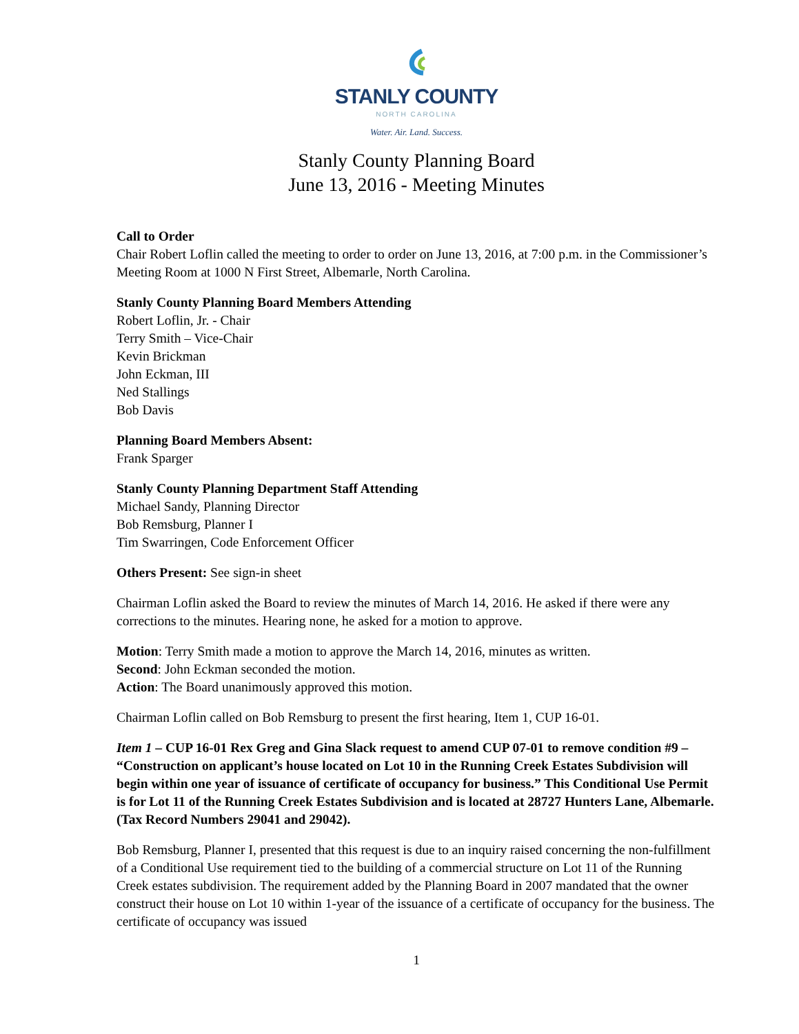STANLY COUNTY
NORTH CAROLINA
Water. Air. Land. Success.
Stanly County Planning Board
June 13, 2016 - Meeting Minutes
Call to Order
Chair Robert Loflin called the meeting to order to order on June 13, 2016, at 7:00 p.m. in the Commissioner’s Meeting Room at 1000 N First Street, Albemarle, North Carolina.
Stanly County Planning Board Members Attending
Robert Loflin, Jr. - Chair
Terry Smith – Vice-Chair
Kevin Brickman
John Eckman, III
Ned Stallings
Bob Davis
Planning Board Members Absent:
Frank Sparger
Stanly County Planning Department Staff Attending
Michael Sandy, Planning Director
Bob Remsburg, Planner I
Tim Swarringen, Code Enforcement Officer
Others Present: See sign-in sheet
Chairman Loflin asked the Board to review the minutes of March 14, 2016. He asked if there were any corrections to the minutes. Hearing none, he asked for a motion to approve.
Motion: Terry Smith made a motion to approve the March 14, 2016, minutes as written.
Second: John Eckman seconded the motion.
Action: The Board unanimously approved this motion.
Chairman Loflin called on Bob Remsburg to present the first hearing, Item 1, CUP 16-01.
Item 1 – CUP 16-01 Rex Greg and Gina Slack request to amend CUP 07-01 to remove condition #9 – “Construction on applicant’s house located on Lot 10 in the Running Creek Estates Subdivision will begin within one year of issuance of certificate of occupancy for business.” This Conditional Use Permit is for Lot 11 of the Running Creek Estates Subdivision and is located at 28727 Hunters Lane, Albemarle. (Tax Record Numbers 29041 and 29042).
Bob Remsburg, Planner I, presented that this request is due to an inquiry raised concerning the non-fulfillment of a Conditional Use requirement tied to the building of a commercial structure on Lot 11 of the Running Creek estates subdivision. The requirement added by the Planning Board in 2007 mandated that the owner construct their house on Lot 10 within 1-year of the issuance of a certificate of occupancy for the business. The certificate of occupancy was issued
1